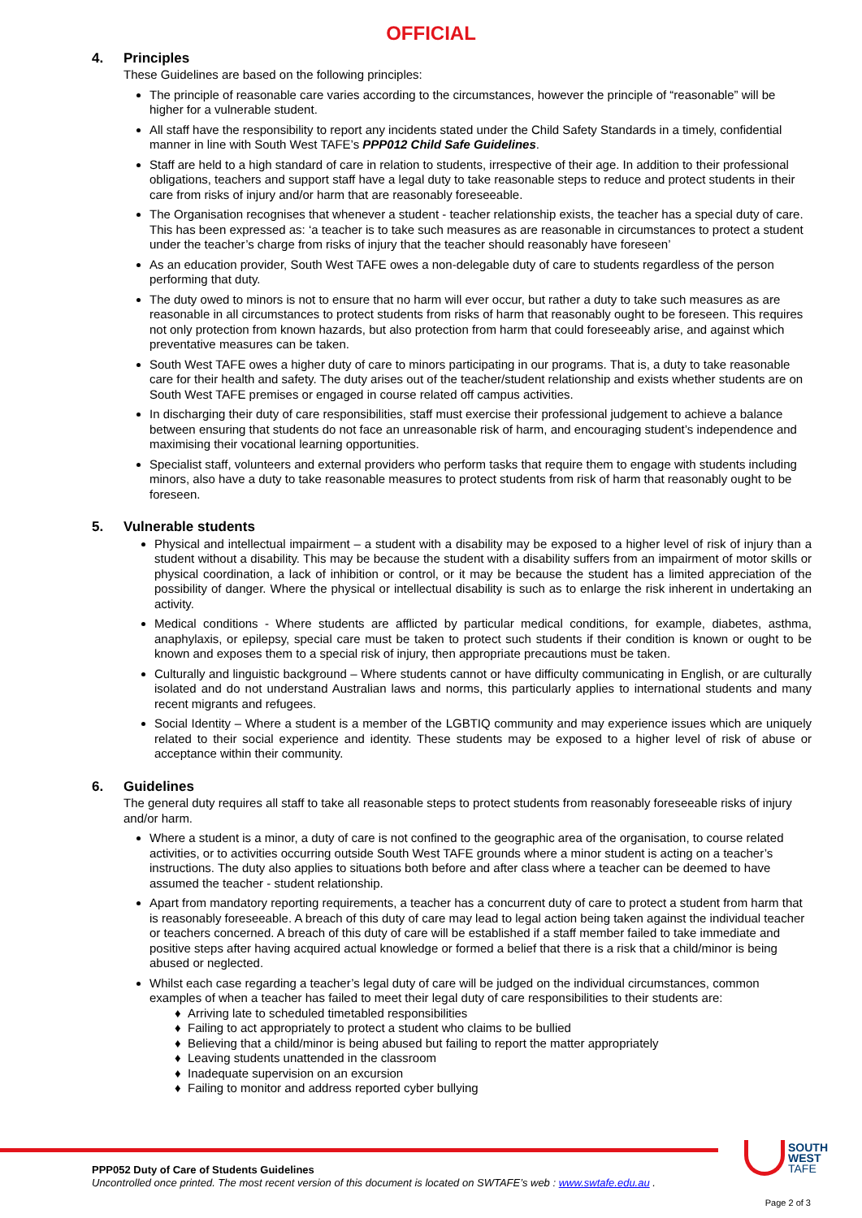OFFICIAL
4. Principles
These Guidelines are based on the following principles:
The principle of reasonable care varies according to the circumstances, however the principle of “reasonable” will be higher for a vulnerable student.
All staff have the responsibility to report any incidents stated under the Child Safety Standards in a timely, confidential manner in line with South West TAFE’s PPP012 Child Safe Guidelines.
Staff are held to a high standard of care in relation to students, irrespective of their age. In addition to their professional obligations, teachers and support staff have a legal duty to take reasonable steps to reduce and protect students in their care from risks of injury and/or harm that are reasonably foreseeable.
The Organisation recognises that whenever a student - teacher relationship exists, the teacher has a special duty of care. This has been expressed as: ‘a teacher is to take such measures as are reasonable in circumstances to protect a student under the teacher’s charge from risks of injury that the teacher should reasonably have foreseen’
As an education provider, South West TAFE owes a non-delegable duty of care to students regardless of the person performing that duty.
The duty owed to minors is not to ensure that no harm will ever occur, but rather a duty to take such measures as are reasonable in all circumstances to protect students from risks of harm that reasonably ought to be foreseen. This requires not only protection from known hazards, but also protection from harm that could foreseeably arise, and against which preventative measures can be taken.
South West TAFE owes a higher duty of care to minors participating in our programs. That is, a duty to take reasonable care for their health and safety. The duty arises out of the teacher/student relationship and exists whether students are on South West TAFE premises or engaged in course related off campus activities.
In discharging their duty of care responsibilities, staff must exercise their professional judgement to achieve a balance between ensuring that students do not face an unreasonable risk of harm, and encouraging student’s independence and maximising their vocational learning opportunities.
Specialist staff, volunteers and external providers who perform tasks that require them to engage with students including minors, also have a duty to take reasonable measures to protect students from risk of harm that reasonably ought to be foreseen.
5. Vulnerable students
Physical and intellectual impairment – a student with a disability may be exposed to a higher level of risk of injury than a student without a disability. This may be because the student with a disability suffers from an impairment of motor skills or physical coordination, a lack of inhibition or control, or it may be because the student has a limited appreciation of the possibility of danger. Where the physical or intellectual disability is such as to enlarge the risk inherent in undertaking an activity.
Medical conditions - Where students are afflicted by particular medical conditions, for example, diabetes, asthma, anaphylaxis, or epilepsy, special care must be taken to protect such students if their condition is known or ought to be known and exposes them to a special risk of injury, then appropriate precautions must be taken.
Culturally and linguistic background – Where students cannot or have difficulty communicating in English, or are culturally isolated and do not understand Australian laws and norms, this particularly applies to international students and many recent migrants and refugees.
Social Identity – Where a student is a member of the LGBTIQ community and may experience issues which are uniquely related to their social experience and identity. These students may be exposed to a higher level of risk of abuse or acceptance within their community.
6. Guidelines
The general duty requires all staff to take all reasonable steps to protect students from reasonably foreseeable risks of injury and/or harm.
Where a student is a minor, a duty of care is not confined to the geographic area of the organisation, to course related activities, or to activities occurring outside South West TAFE grounds where a minor student is acting on a teacher’s instructions. The duty also applies to situations both before and after class where a teacher can be deemed to have assumed the teacher - student relationship.
Apart from mandatory reporting requirements, a teacher has a concurrent duty of care to protect a student from harm that is reasonably foreseeable. A breach of this duty of care may lead to legal action being taken against the individual teacher or teachers concerned. A breach of this duty of care will be established if a staff member failed to take immediate and positive steps after having acquired actual knowledge or formed a belief that there is a risk that a child/minor is being abused or neglected.
Whilst each case regarding a teacher’s legal duty of care will be judged on the individual circumstances, common examples of when a teacher has failed to meet their legal duty of care responsibilities to their students are:
♦ Arriving late to scheduled timetabled responsibilities
♦ Failing to act appropriately to protect a student who claims to be bullied
♦ Believing that a child/minor is being abused but failing to report the matter appropriately
♦ Leaving students unattended in the classroom
♦ Inadequate supervision on an excursion
♦ Failing to monitor and address reported cyber bullying
SOUTH
WEST
TAFE
PPP052 Duty of Care of Students Guidelines
Uncontrolled once printed. The most recent version of this document is located on SWTAFE’s web : www.swtafe.edu.au .
Page 2 of 3